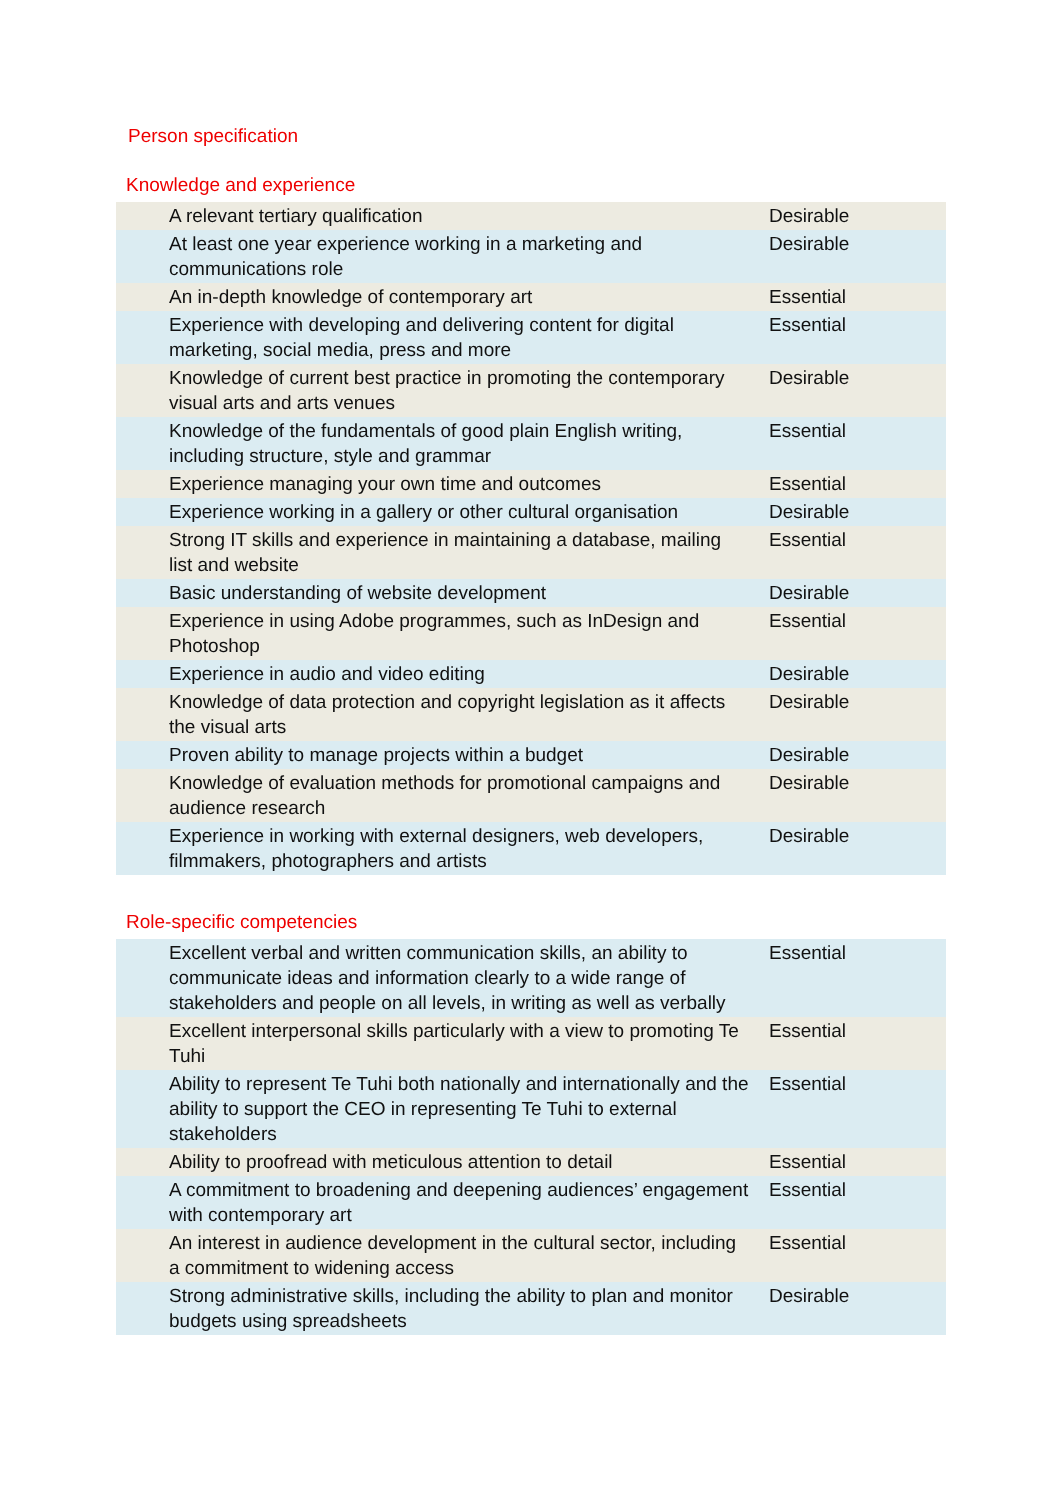Person specification
Knowledge and experience
| A relevant tertiary qualification | Desirable |
| At least one year experience working in a marketing and communications role | Desirable |
| An in-depth knowledge of contemporary art | Essential |
| Experience with developing and delivering content for digital marketing, social media, press and more | Essential |
| Knowledge of current best practice in promoting the contemporary visual arts and arts venues | Desirable |
| Knowledge of the fundamentals of good plain English writing, including structure, style and grammar | Essential |
| Experience managing your own time and outcomes | Essential |
| Experience working in a gallery or other cultural organisation | Desirable |
| Strong IT skills and experience in maintaining a database, mailing list and website | Essential |
| Basic understanding of website development | Desirable |
| Experience in using Adobe programmes, such as InDesign and Photoshop | Essential |
| Experience in audio and video editing | Desirable |
| Knowledge of data protection and copyright legislation as it affects the visual arts | Desirable |
| Proven ability to manage projects within a budget | Desirable |
| Knowledge of evaluation methods for promotional campaigns and audience research | Desirable |
| Experience in working with external designers, web developers, filmmakers, photographers and artists | Desirable |
Role-specific competencies
| Excellent verbal and written communication skills, an ability to communicate ideas and information clearly to a wide range of stakeholders and people on all levels, in writing as well as verbally | Essential |
| Excellent interpersonal skills particularly with a view to promoting Te Tuhi | Essential |
| Ability to represent Te Tuhi both nationally and internationally and the ability to support the CEO in representing Te Tuhi to external stakeholders | Essential |
| Ability to proofread with meticulous attention to detail | Essential |
| A commitment to broadening and deepening audiences’ engagement with contemporary art | Essential |
| An interest in audience development in the cultural sector, including a commitment to widening access | Essential |
| Strong administrative skills, including the ability to plan and monitor budgets using spreadsheets | Desirable |